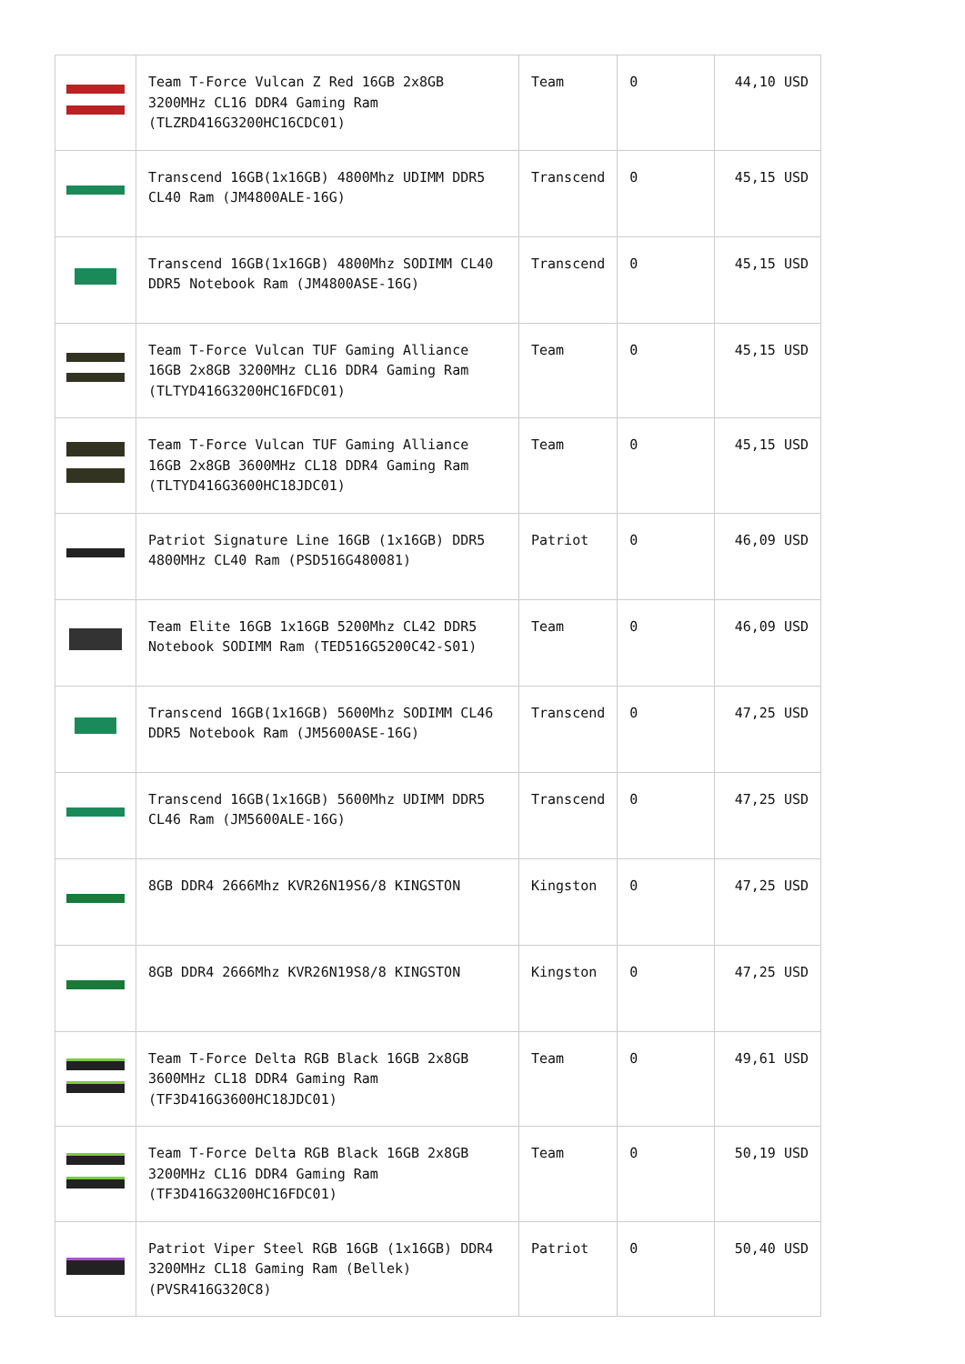| | Team T-Force Vulcan Z Red 16GB 2x8GB 3200MHz CL16 DDR4 Gaming Ram (TLZRD416G3200HC16CDC01) | Team | 0 | 44,10 USD |
| | Transcend 16GB(1x16GB) 4800Mhz UDIMM DDR5 CL40 Ram (JM4800ALE-16G) | Transcend | 0 | 45,15 USD |
| | Transcend 16GB(1x16GB) 4800Mhz SODIMM CL40 DDR5 Notebook Ram (JM4800ASE-16G) | Transcend | 0 | 45,15 USD |
| | Team T-Force Vulcan TUF Gaming Alliance 16GB 2x8GB 3200MHz CL16 DDR4 Gaming Ram (TLTYD416G3200HC16FDC01) | Team | 0 | 45,15 USD |
| | Team T-Force Vulcan TUF Gaming Alliance 16GB 2x8GB 3600MHz CL18 DDR4 Gaming Ram (TLTYD416G3600HC18JDC01) | Team | 0 | 45,15 USD |
| | Patriot Signature Line 16GB (1x16GB) DDR5 4800MHz CL40 Ram (PSD516G480081) | Patriot | 0 | 46,09 USD |
| | Team Elite 16GB 1x16GB 5200Mhz CL42 DDR5 Notebook SODIMM Ram (TED516G5200C42-S01) | Team | 0 | 46,09 USD |
| | Transcend 16GB(1x16GB) 5600Mhz SODIMM CL46 DDR5 Notebook Ram (JM5600ASE-16G) | Transcend | 0 | 47,25 USD |
| | Transcend 16GB(1x16GB) 5600Mhz UDIMM DDR5 CL46 Ram (JM5600ALE-16G) | Transcend | 0 | 47,25 USD |
| | 8GB DDR4 2666Mhz KVR26N19S6/8 KINGSTON | Kingston | 0 | 47,25 USD |
| | 8GB DDR4 2666Mhz KVR26N19S8/8 KINGSTON | Kingston | 0 | 47,25 USD |
| | Team T-Force Delta RGB Black 16GB 2x8GB 3600MHz CL18 DDR4 Gaming Ram (TF3D416G3600HC18JDC01) | Team | 0 | 49,61 USD |
| | Team T-Force Delta RGB Black 16GB 2x8GB 3200MHz CL16 DDR4 Gaming Ram (TF3D416G3200HC16FDC01) | Team | 0 | 50,19 USD |
| | Patriot Viper Steel RGB 16GB (1x16GB) DDR4 3200MHz CL18 Gaming Ram (Bellek) (PVSR416G320C8) | Patriot | 0 | 50,40 USD |